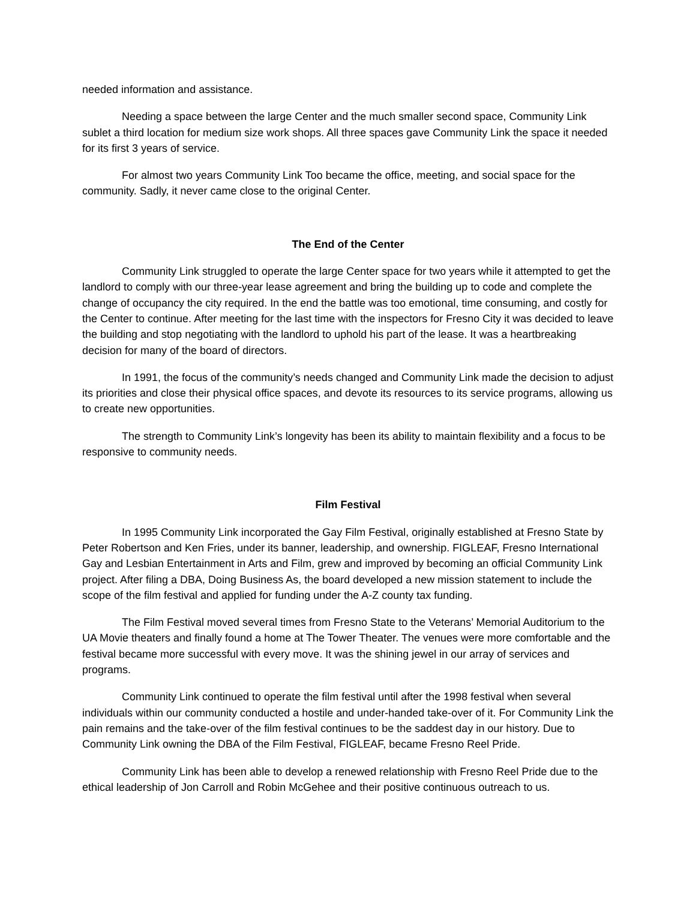needed information and assistance.
Needing a space between the large Center and the much smaller second space, Community Link sublet a third location for medium size work shops. All three spaces gave Community Link the space it needed for its first 3 years of service.
For almost two years Community Link Too became the office, meeting, and social space for the community. Sadly, it never came close to the original Center.
The End of the Center
Community Link struggled to operate the large Center space for two years while it attempted to get the landlord to comply with our three-year lease agreement and bring the building up to code and complete the change of occupancy the city required. In the end the battle was too emotional, time consuming, and costly for the Center to continue. After meeting for the last time with the inspectors for Fresno City it was decided to leave the building and stop negotiating with the landlord to uphold his part of the lease. It was a heartbreaking decision for many of the board of directors.
In 1991, the focus of the community’s needs changed and Community Link made the decision to adjust its priorities and close their physical office spaces, and devote its resources to its service programs, allowing us to create new opportunities.
The strength to Community Link’s longevity has been its ability to maintain flexibility and a focus to be responsive to community needs.
Film Festival
In 1995 Community Link incorporated the Gay Film Festival, originally established at Fresno State by Peter Robertson and Ken Fries, under its banner, leadership, and ownership. FIGLEAF, Fresno International Gay and Lesbian Entertainment in Arts and Film, grew and improved by becoming an official Community Link project. After filing a DBA, Doing Business As, the board developed a new mission statement to include the scope of the film festival and applied for funding under the A-Z county tax funding.
The Film Festival moved several times from Fresno State to the Veterans’ Memorial Auditorium to the UA Movie theaters and finally found a home at The Tower Theater. The venues were more comfortable and the festival became more successful with every move. It was the shining jewel in our array of services and programs.
Community Link continued to operate the film festival until after the 1998 festival when several individuals within our community conducted a hostile and under-handed take-over of it. For Community Link the pain remains and the take-over of the film festival continues to be the saddest day in our history. Due to Community Link owning the DBA of the Film Festival, FIGLEAF, became Fresno Reel Pride.
Community Link has been able to develop a renewed relationship with Fresno Reel Pride due to the ethical leadership of Jon Carroll and Robin McGehee and their positive continuous outreach to us.